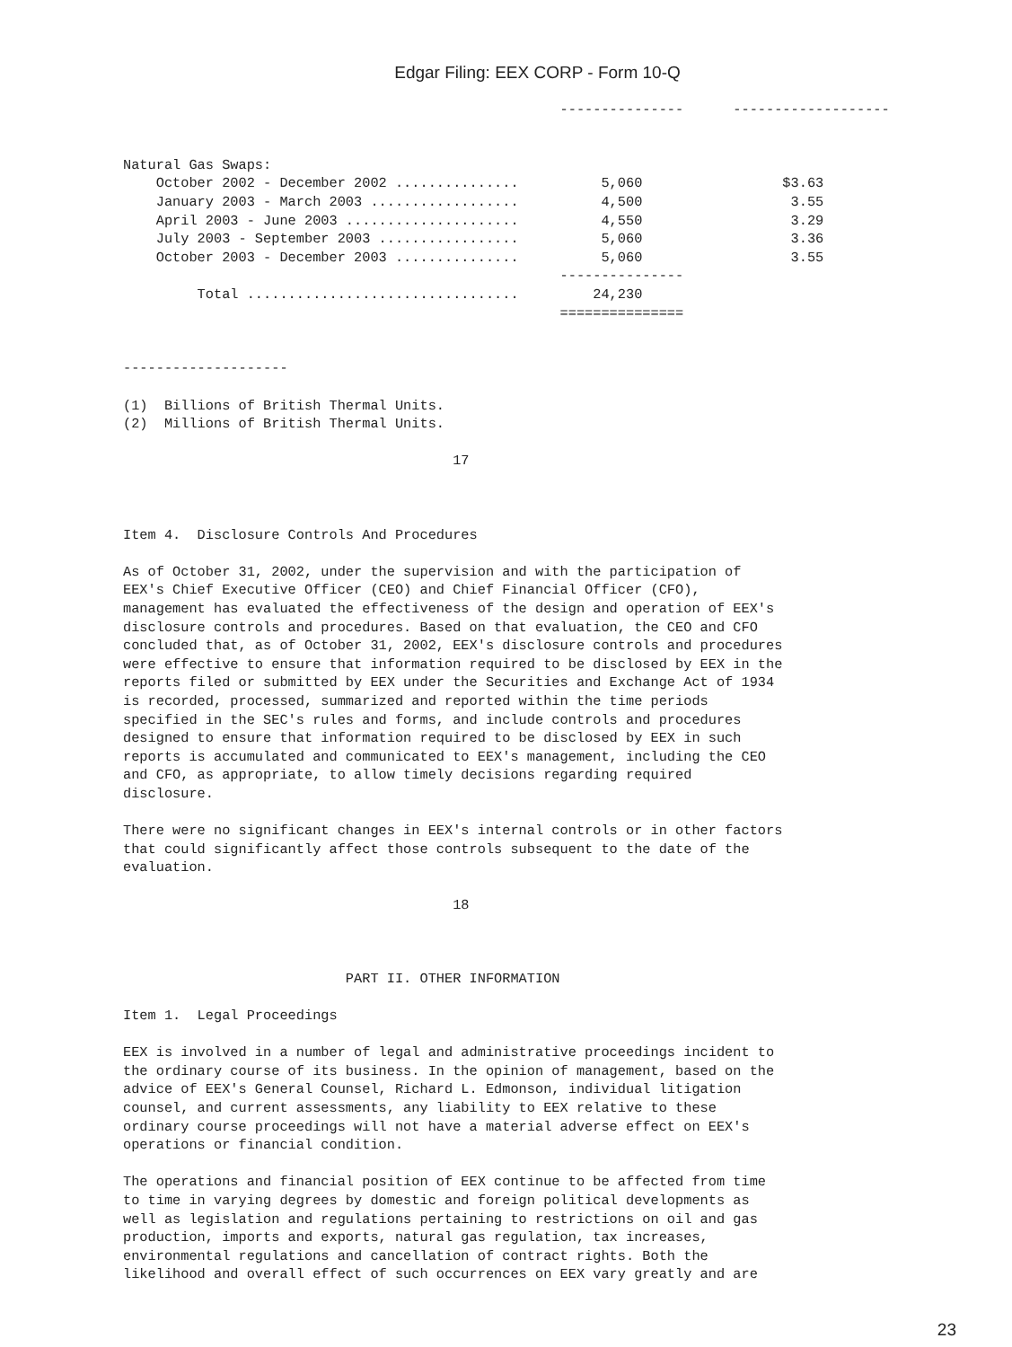Edgar Filing: EEX CORP - Form 10-Q
                                                     ---------------      -------------------


Natural Gas Swaps:
    October 2002 - December 2002 ...............          5,060                 $3.63
    January 2003 - March 2003 ..................          4,500                  3.55
    April 2003 - June 2003 .....................          4,550                  3.29
    July 2003 - September 2003 .................          5,060                  3.36
    October 2003 - December 2003 ...............          5,060                  3.55
                                                     ---------------
         Total .................................         24,230
                                                     ===============


--------------------

(1)  Billions of British Thermal Units.
(2)  Millions of British Thermal Units.

                                        17



Item 4.  Disclosure Controls And Procedures

As of October 31, 2002, under the supervision and with the participation of
EEX's Chief Executive Officer (CEO) and Chief Financial Officer (CFO),
management has evaluated the effectiveness of the design and operation of EEX's
disclosure controls and procedures. Based on that evaluation, the CEO and CFO
concluded that, as of October 31, 2002, EEX's disclosure controls and procedures
were effective to ensure that information required to be disclosed by EEX in the
reports filed or submitted by EEX under the Securities and Exchange Act of 1934
is recorded, processed, summarized and reported within the time periods
specified in the SEC's rules and forms, and include controls and procedures
designed to ensure that information required to be disclosed by EEX in such
reports is accumulated and communicated to EEX's management, including the CEO
and CFO, as appropriate, to allow timely decisions regarding required
disclosure.

There were no significant changes in EEX's internal controls or in other factors
that could significantly affect those controls subsequent to the date of the
evaluation.

                                        18



                           PART II. OTHER INFORMATION

Item 1.  Legal Proceedings

EEX is involved in a number of legal and administrative proceedings incident to
the ordinary course of its business. In the opinion of management, based on the
advice of EEX's General Counsel, Richard L. Edmonson, individual litigation
counsel, and current assessments, any liability to EEX relative to these
ordinary course proceedings will not have a material adverse effect on EEX's
operations or financial condition.

The operations and financial position of EEX continue to be affected from time
to time in varying degrees by domestic and foreign political developments as
well as legislation and regulations pertaining to restrictions on oil and gas
production, imports and exports, natural gas regulation, tax increases,
environmental regulations and cancellation of contract rights. Both the
likelihood and overall effect of such occurrences on EEX vary greatly and are
23